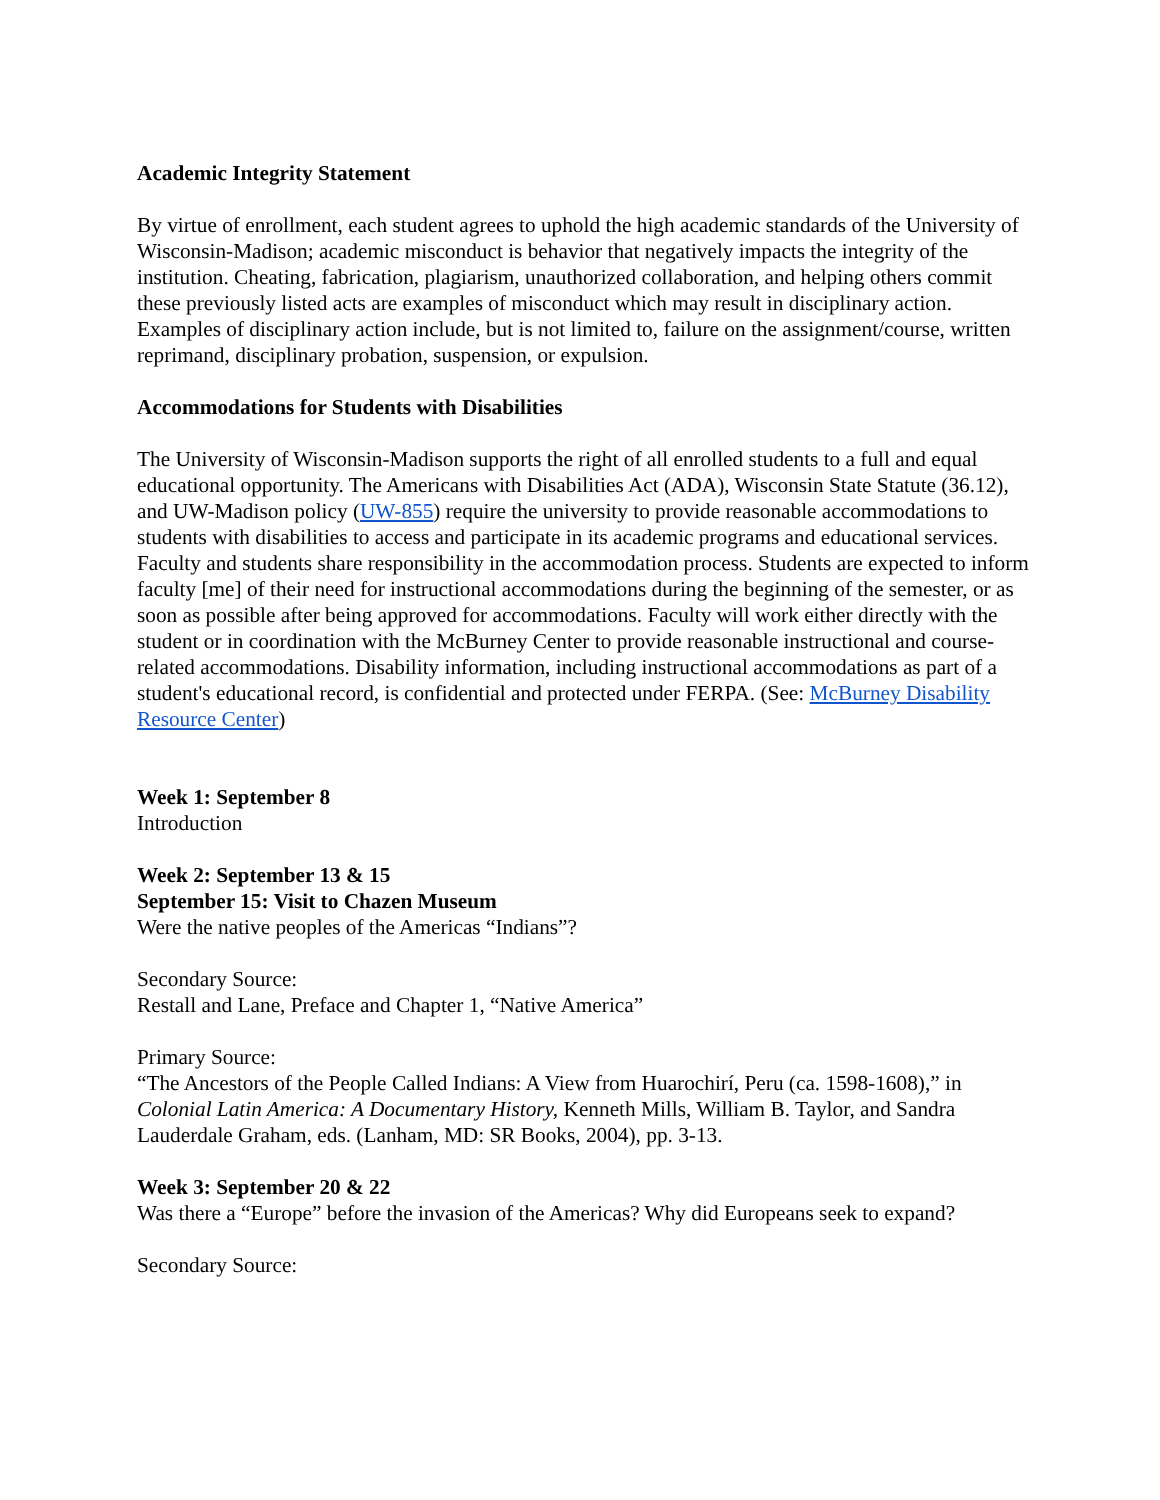Academic Integrity Statement
By virtue of enrollment, each student agrees to uphold the high academic standards of the University of Wisconsin-Madison; academic misconduct is behavior that negatively impacts the integrity of the institution. Cheating, fabrication, plagiarism, unauthorized collaboration, and helping others commit these previously listed acts are examples of misconduct which may result in disciplinary action. Examples of disciplinary action include, but is not limited to, failure on the assignment/course, written reprimand, disciplinary probation, suspension, or expulsion.
Accommodations for Students with Disabilities
The University of Wisconsin-Madison supports the right of all enrolled students to a full and equal educational opportunity. The Americans with Disabilities Act (ADA), Wisconsin State Statute (36.12), and UW-Madison policy (UW-855) require the university to provide reasonable accommodations to students with disabilities to access and participate in its academic programs and educational services. Faculty and students share responsibility in the accommodation process. Students are expected to inform faculty [me] of their need for instructional accommodations during the beginning of the semester, or as soon as possible after being approved for accommodations. Faculty will work either directly with the student or in coordination with the McBurney Center to provide reasonable instructional and course-related accommodations. Disability information, including instructional accommodations as part of a student's educational record, is confidential and protected under FERPA. (See: McBurney Disability Resource Center)
Week 1: September 8
Introduction
Week 2: September 13 & 15
September 15: Visit to Chazen Museum
Were the native peoples of the Americas “Indians”?
Secondary Source:
Restall and Lane, Preface and Chapter 1, “Native America”
Primary Source:
“The Ancestors of the People Called Indians: A View from Huarochirí, Peru (ca. 1598-1608),” in Colonial Latin America: A Documentary History, Kenneth Mills, William B. Taylor, and Sandra Lauderdale Graham, eds. (Lanham, MD: SR Books, 2004), pp. 3-13.
Week 3: September 20 & 22
Was there a “Europe” before the invasion of the Americas? Why did Europeans seek to expand?
Secondary Source: